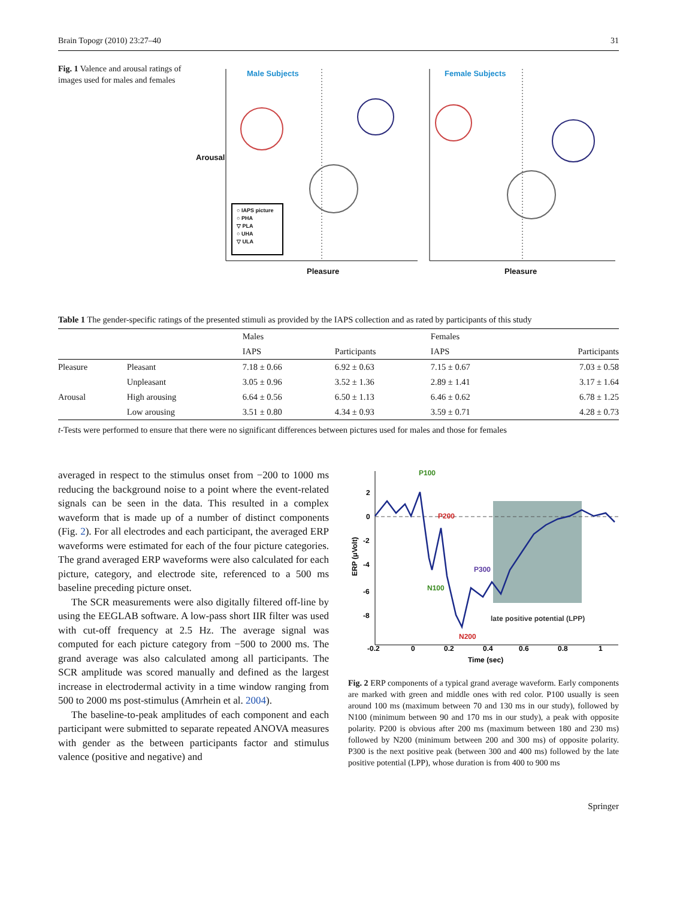Brain Topogr (2010) 23:27–40 31
Fig. 1 Valence and arousal ratings of images used for males and females
Male Subjects Female Subjects
○ IAPS picture
○ PHA
▽ PLA
○ UHA
▽ ULA
Arousal
Pleasure Pleasure
Table 1 The gender-specific ratings of the presented stimuli as provided by the IAPS collection and as rated by participants of this study
| | | Males | | Females | |
| --- | --- | --- | --- | --- | --- |
| | | IAPS | Participants | IAPS | Participants |
| Pleasure | Pleasant | 7.18 ± 0.66 | 6.92 ± 0.63 | 7.15 ± 0.67 | 7.03 ± 0.58 |
| | Unpleasant | 3.05 ± 0.96 | 3.52 ± 1.36 | 2.89 ± 1.41 | 3.17 ± 1.64 |
| Arousal | High arousing | 6.64 ± 0.56 | 6.50 ± 1.13 | 6.46 ± 0.62 | 6.78 ± 1.25 |
| | Low arousing | 3.51 ± 0.80 | 4.34 ± 0.93 | 3.59 ± 0.71 | 4.28 ± 0.73 |
t-Tests were performed to ensure that there were no significant differences between pictures used for males and those for females
averaged in respect to the stimulus onset from −200 to 1000 ms reducing the background noise to a point where the event-related signals can be seen in the data. This resulted in a complex waveform that is made up of a number of distinct components (Fig. 2). For all electrodes and each participant, the averaged ERP waveforms were estimated for each of the four picture categories. The grand averaged ERP waveforms were also calculated for each picture, category, and electrode site, referenced to a 500 ms baseline preceding picture onset.
The SCR measurements were also digitally filtered off-line by using the EEGLAB software. A low-pass short IIR filter was used with cut-off frequency at 2.5 Hz. The average signal was computed for each picture category from −500 to 2000 ms. The grand average was also calculated among all participants. The SCR amplitude was scored manually and defined as the largest increase in electrodermal activity in a time window ranging from 500 to 2000 ms post-stimulus (Amrhein et al. 2004).
The baseline-to-peak amplitudes of each component and each participant were submitted to separate repeated ANOVA measures with gender as the between participants factor and stimulus valence (positive and negative) and
P100
P200
N100
P300
N200
late positive potential (LPP)
2
0
-2
-4
-6
-8
-0.2
0
0.2
0.4
0.6
0.8
1
Time (sec)
ERP (μVolt)
Fig. 2 ERP components of a typical grand average waveform. Early components are marked with green and middle ones with red color. P100 usually is seen around 100 ms (maximum between 70 and 130 ms in our study), followed by N100 (minimum between 90 and 170 ms in our study), a peak with opposite polarity. P200 is obvious after 200 ms (maximum between 180 and 230 ms) followed by N200 (minimum between 200 and 300 ms) of opposite polarity. P300 is the next positive peak (between 300 and 400 ms) followed by the late positive potential (LPP), whose duration is from 400 to 900 ms
Springer